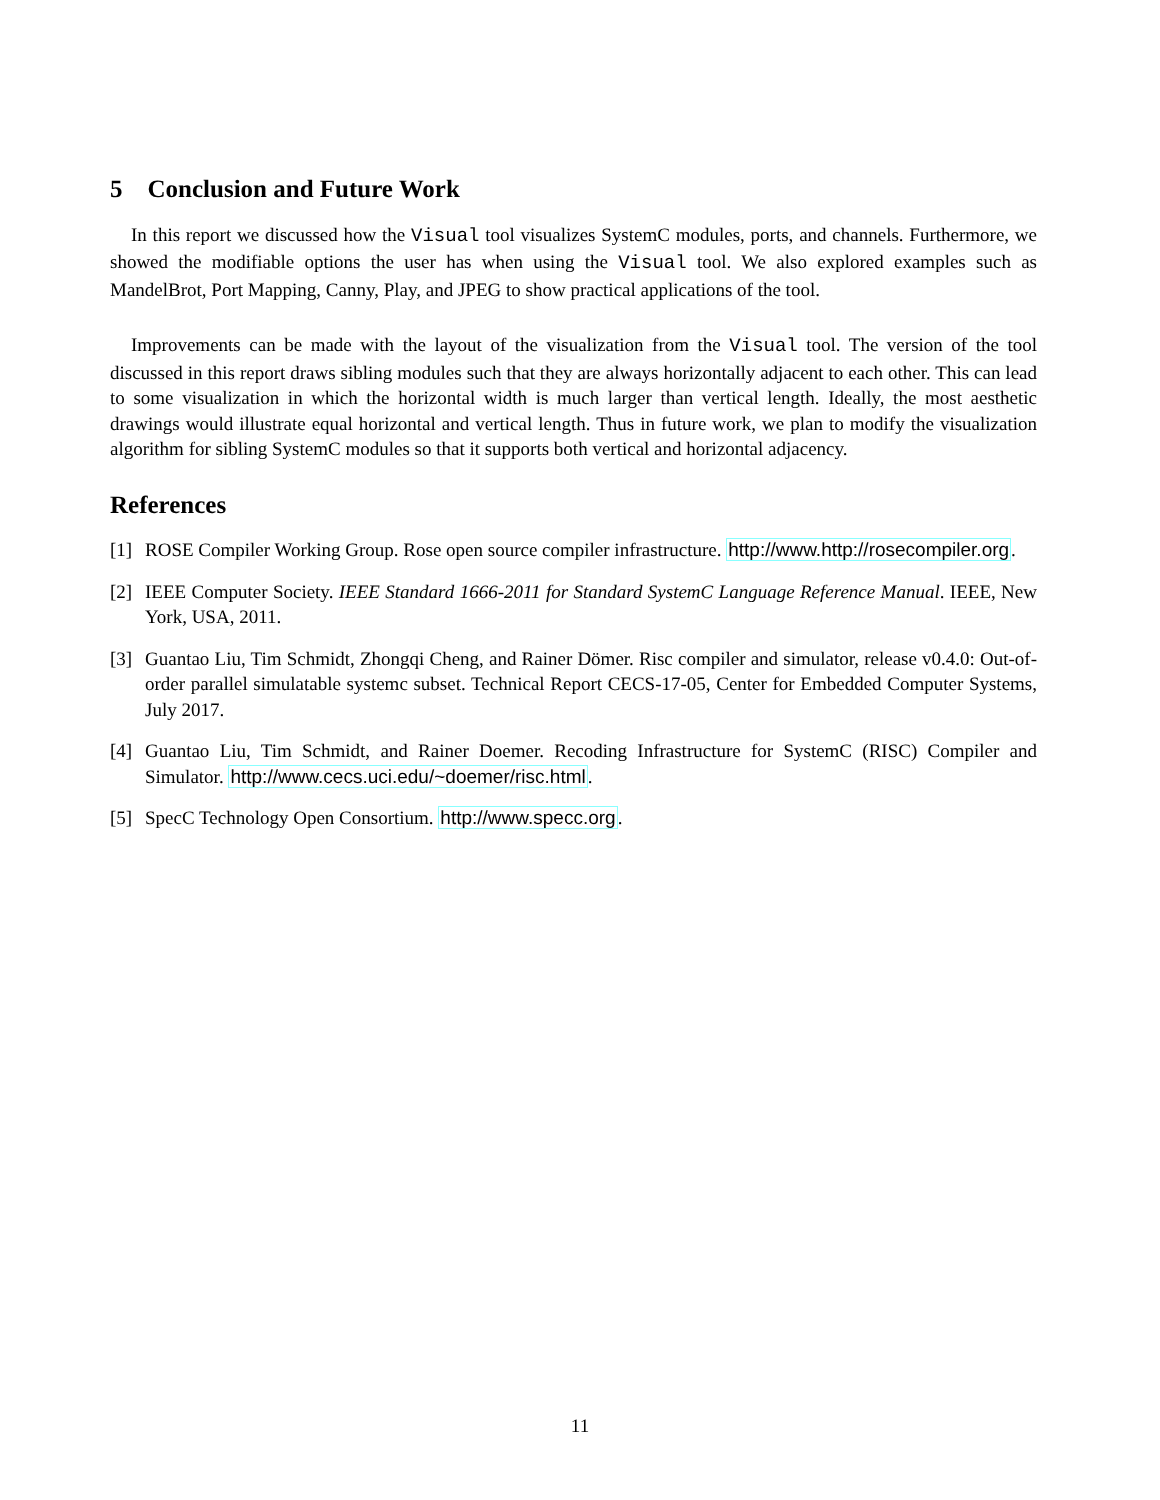5 Conclusion and Future Work
In this report we discussed how the Visual tool visualizes SystemC modules, ports, and channels. Furthermore, we showed the modifiable options the user has when using the Visual tool. We also explored examples such as MandelBrot, Port Mapping, Canny, Play, and JPEG to show practical applications of the tool.
Improvements can be made with the layout of the visualization from the Visual tool. The version of the tool discussed in this report draws sibling modules such that they are always horizontally adjacent to each other. This can lead to some visualization in which the horizontal width is much larger than vertical length. Ideally, the most aesthetic drawings would illustrate equal horizontal and vertical length. Thus in future work, we plan to modify the visualization algorithm for sibling SystemC modules so that it supports both vertical and horizontal adjacency.
References
[1] ROSE Compiler Working Group. Rose open source compiler infrastructure. http://www.http://rosecompiler.org.
[2] IEEE Computer Society. IEEE Standard 1666-2011 for Standard SystemC Language Reference Manual. IEEE, New York, USA, 2011.
[3] Guantao Liu, Tim Schmidt, Zhongqi Cheng, and Rainer Dömer. Risc compiler and simulator, release v0.4.0: Out-of-order parallel simulatable systemc subset. Technical Report CECS-17-05, Center for Embedded Computer Systems, July 2017.
[4] Guantao Liu, Tim Schmidt, and Rainer Doemer. Recoding Infrastructure for SystemC (RISC) Compiler and Simulator. http://www.cecs.uci.edu/~doemer/risc.html.
[5] SpecC Technology Open Consortium. http://www.specc.org.
11